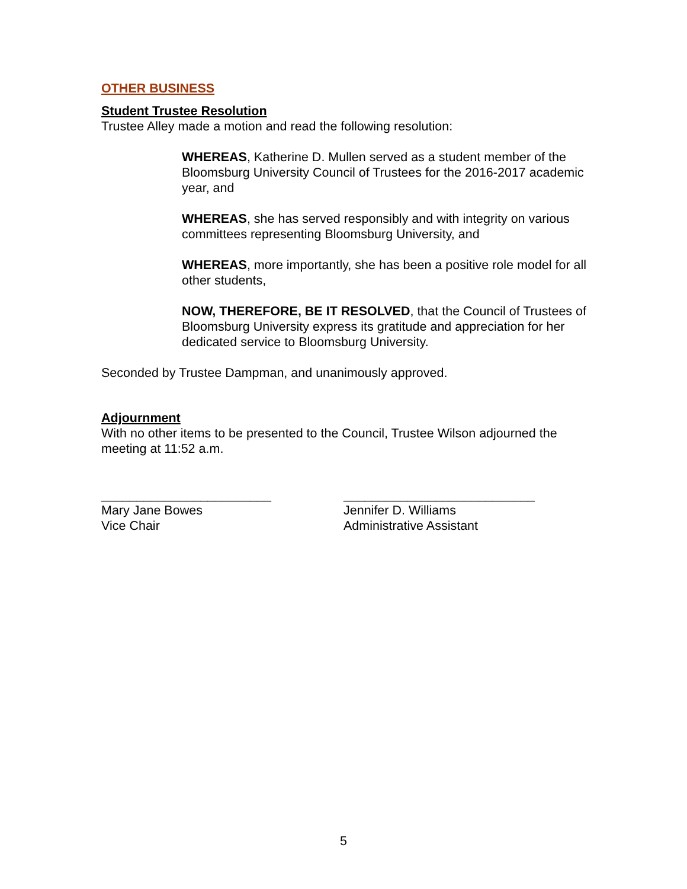OTHER BUSINESS
Student Trustee Resolution
Trustee Alley made a motion and read the following resolution:
WHEREAS, Katherine D. Mullen served as a student member of the Bloomsburg University Council of Trustees for the 2016-2017 academic year, and
WHEREAS, she has served responsibly and with integrity on various committees representing Bloomsburg University, and
WHEREAS, more importantly, she has been a positive role model for all other students,
NOW, THEREFORE, BE IT RESOLVED, that the Council of Trustees of Bloomsburg University express its gratitude and appreciation for her dedicated service to Bloomsburg University.
Seconded by Trustee Dampman, and unanimously approved.
Adjournment
With no other items to be presented to the Council, Trustee Wilson adjourned the meeting at 11:52 a.m.
________________________
Mary Jane Bowes
Vice Chair
___________________________
Jennifer D. Williams
Administrative Assistant
5